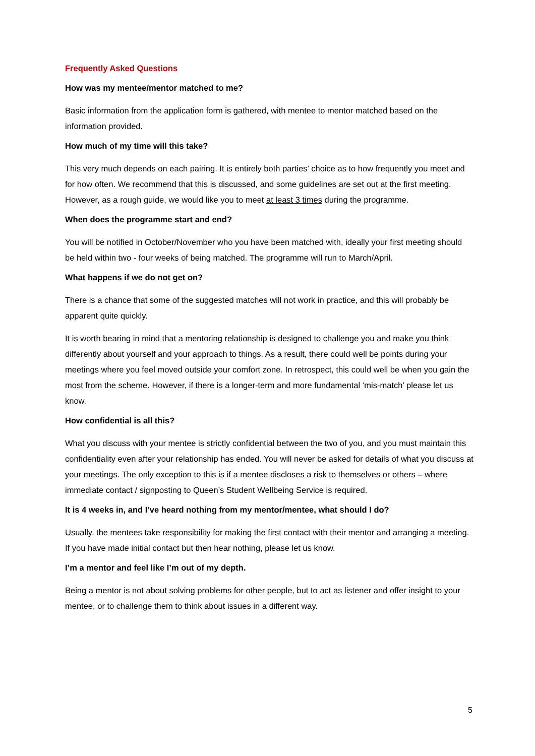Frequently Asked Questions
How was my mentee/mentor matched to me?
Basic information from the application form is gathered, with mentee to mentor matched based on the information provided.
How much of my time will this take?
This very much depends on each pairing. It is entirely both parties’ choice as to how frequently you meet and for how often. We recommend that this is discussed, and some guidelines are set out at the first meeting. However, as a rough guide, we would like you to meet at least 3 times during the programme.
When does the programme start and end?
You will be notified in October/November who you have been matched with, ideally your first meeting should be held within two - four weeks of being matched. The programme will run to March/April.
What happens if we do not get on?
There is a chance that some of the suggested matches will not work in practice, and this will probably be apparent quite quickly.
It is worth bearing in mind that a mentoring relationship is designed to challenge you and make you think differently about yourself and your approach to things. As a result, there could well be points during your meetings where you feel moved outside your comfort zone. In retrospect, this could well be when you gain the most from the scheme. However, if there is a longer-term and more fundamental ‘mis-match’ please let us know.
How confidential is all this?
What you discuss with your mentee is strictly confidential between the two of you, and you must maintain this confidentiality even after your relationship has ended. You will never be asked for details of what you discuss at your meetings. The only exception to this is if a mentee discloses a risk to themselves or others – where immediate contact / signposting to Queen’s Student Wellbeing Service is required.
It is 4 weeks in, and I’ve heard nothing from my mentor/mentee, what should I do?
Usually, the mentees take responsibility for making the first contact with their mentor and arranging a meeting. If you have made initial contact but then hear nothing, please let us know.
I’m a mentor and feel like I’m out of my depth.
Being a mentor is not about solving problems for other people, but to act as listener and offer insight to your mentee, or to challenge them to think about issues in a different way.
5